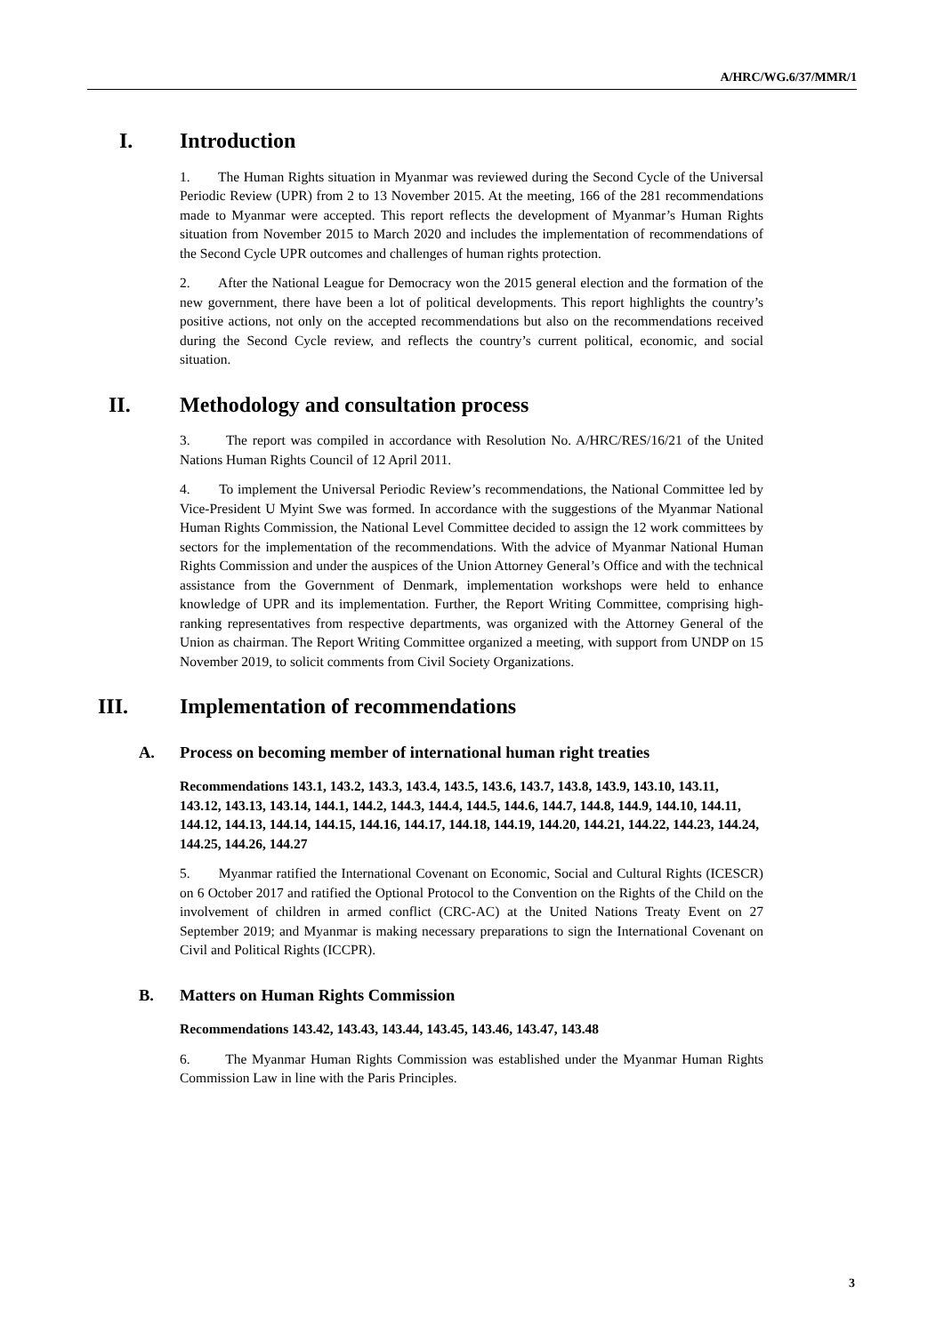A/HRC/WG.6/37/MMR/1
I. Introduction
1. The Human Rights situation in Myanmar was reviewed during the Second Cycle of the Universal Periodic Review (UPR) from 2 to 13 November 2015. At the meeting, 166 of the 281 recommendations made to Myanmar were accepted. This report reflects the development of Myanmar’s Human Rights situation from November 2015 to March 2020 and includes the implementation of recommendations of the Second Cycle UPR outcomes and challenges of human rights protection.
2. After the National League for Democracy won the 2015 general election and the formation of the new government, there have been a lot of political developments. This report highlights the country’s positive actions, not only on the accepted recommendations but also on the recommendations received during the Second Cycle review, and reflects the country’s current political, economic, and social situation.
II. Methodology and consultation process
3. The report was compiled in accordance with Resolution No. A/HRC/RES/16/21 of the United Nations Human Rights Council of 12 April 2011.
4. To implement the Universal Periodic Review’s recommendations, the National Committee led by Vice-President U Myint Swe was formed. In accordance with the suggestions of the Myanmar National Human Rights Commission, the National Level Committee decided to assign the 12 work committees by sectors for the implementation of the recommendations. With the advice of Myanmar National Human Rights Commission and under the auspices of the Union Attorney General’s Office and with the technical assistance from the Government of Denmark, implementation workshops were held to enhance knowledge of UPR and its implementation. Further, the Report Writing Committee, comprising high-ranking representatives from respective departments, was organized with the Attorney General of the Union as chairman. The Report Writing Committee organized a meeting, with support from UNDP on 15 November 2019, to solicit comments from Civil Society Organizations.
III. Implementation of recommendations
A. Process on becoming member of international human right treaties
Recommendations 143.1, 143.2, 143.3, 143.4, 143.5, 143.6, 143.7, 143.8, 143.9, 143.10, 143.11, 143.12, 143.13, 143.14, 144.1, 144.2, 144.3, 144.4, 144.5, 144.6, 144.7, 144.8, 144.9, 144.10, 144.11, 144.12, 144.13, 144.14, 144.15, 144.16, 144.17, 144.18, 144.19, 144.20, 144.21, 144.22, 144.23, 144.24, 144.25, 144.26, 144.27
5. Myanmar ratified the International Covenant on Economic, Social and Cultural Rights (ICESCR) on 6 October 2017 and ratified the Optional Protocol to the Convention on the Rights of the Child on the involvement of children in armed conflict (CRC-AC) at the United Nations Treaty Event on 27 September 2019; and Myanmar is making necessary preparations to sign the International Covenant on Civil and Political Rights (ICCPR).
B. Matters on Human Rights Commission
Recommendations 143.42, 143.43, 143.44, 143.45, 143.46, 143.47, 143.48
6. The Myanmar Human Rights Commission was established under the Myanmar Human Rights Commission Law in line with the Paris Principles.
3